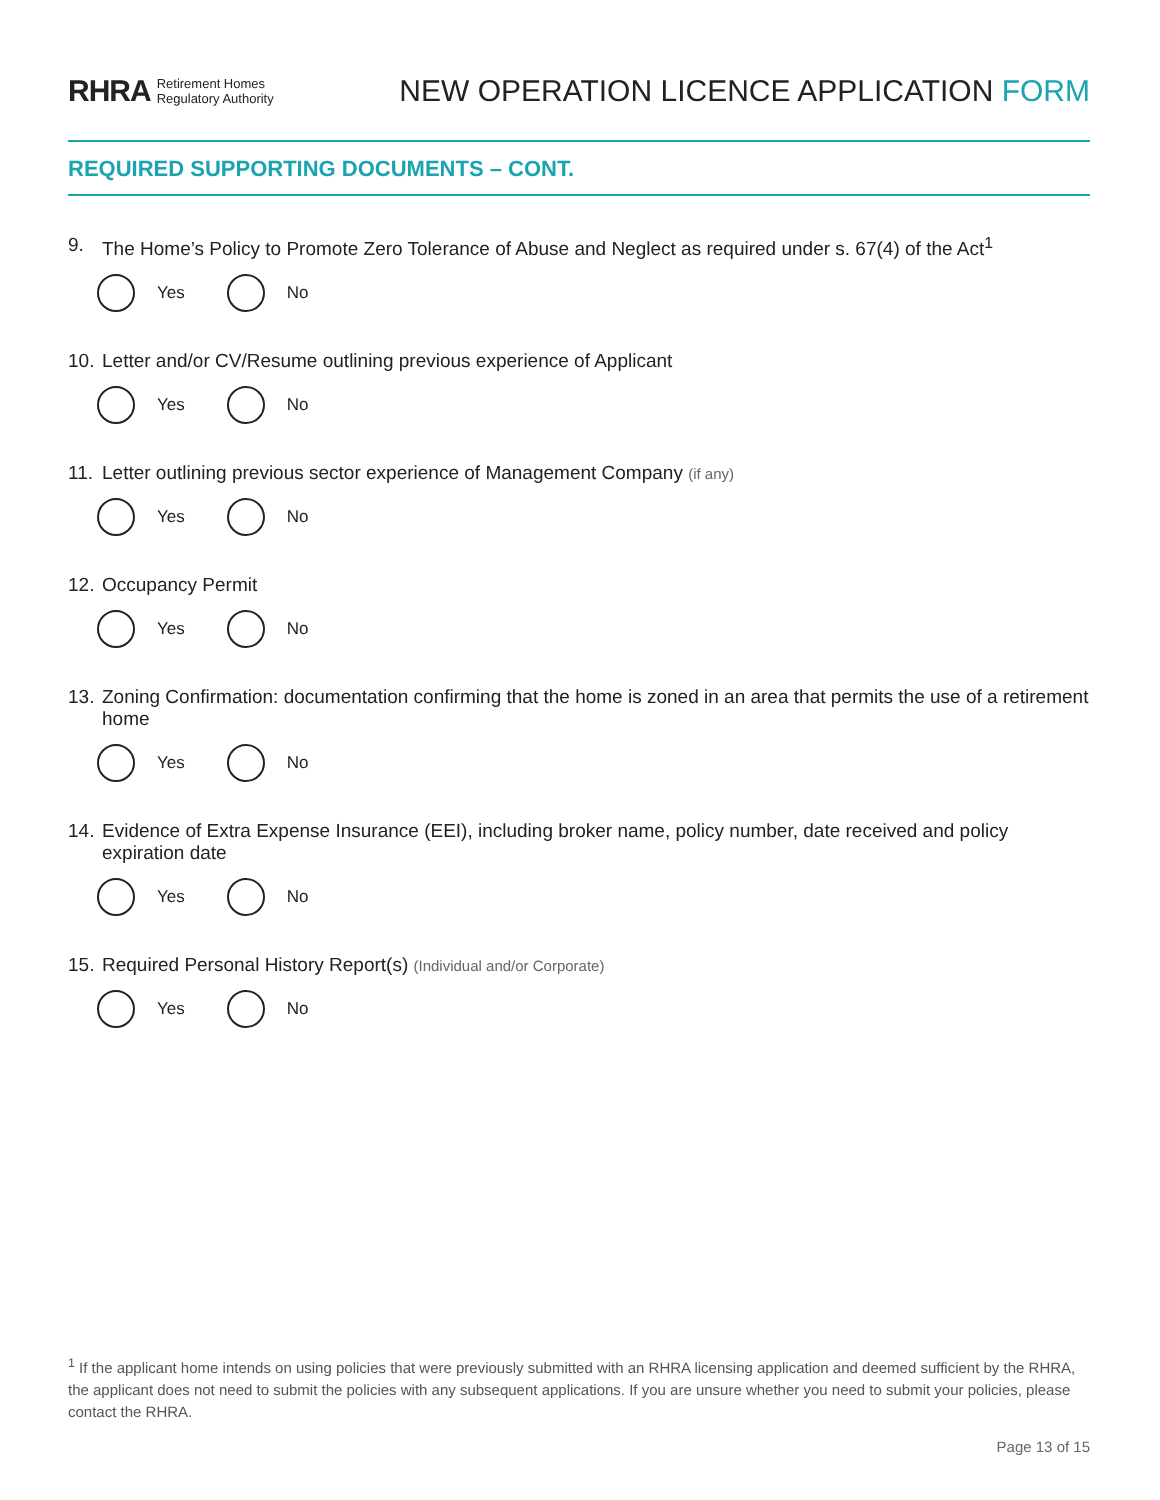RHRA Retirement Homes
Regulatory Authority
NEW OPERATION LICENCE APPLICATION FORM
REQUIRED SUPPORTING DOCUMENTS – CONT.
9. The Home’s Policy to Promote Zero Tolerance of Abuse and Neglect as required under s. 67(4) of the Act<sup>1</sup>
Yes No
10. Letter and/or CV/Resume outlining previous experience of Applicant
Yes No
11. Letter outlining previous sector experience of Management Company (if any)
Yes No
12. Occupancy Permit
Yes No
13. Zoning Confirmation: documentation confirming that the home is zoned in an area that permits the use of a retirement home
Yes No
14. Evidence of Extra Expense Insurance (EEI), including broker name, policy number, date received and policy expiration date
Yes No
15. Required Personal History Report(s) (Individual and/or Corporate)
Yes No
<sup>1</sup> If the applicant home intends on using policies that were previously submitted with an RHRA licensing application and deemed sufficient by the RHRA, the applicant does not need to submit the policies with any subsequent applications. If you are unsure whether you need to submit your policies, please contact the RHRA.
Page 13 of 15